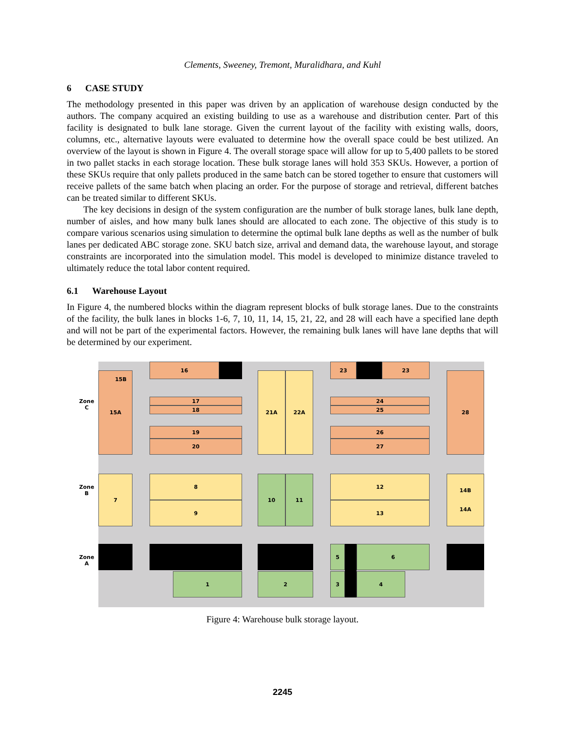Clements, Sweeney, Tremont, Muralidhara, and Kuhl
6 CASE STUDY
The methodology presented in this paper was driven by an application of warehouse design conducted by the authors. The company acquired an existing building to use as a warehouse and distribution center. Part of this facility is designated to bulk lane storage. Given the current layout of the facility with existing walls, doors, columns, etc., alternative layouts were evaluated to determine how the overall space could be best utilized. An overview of the layout is shown in Figure 4. The overall storage space will allow for up to 5,400 pallets to be stored in two pallet stacks in each storage location. These bulk storage lanes will hold 353 SKUs. However, a portion of these SKUs require that only pallets produced in the same batch can be stored together to ensure that customers will receive pallets of the same batch when placing an order. For the purpose of storage and retrieval, different batches can be treated similar to different SKUs.
The key decisions in design of the system configuration are the number of bulk storage lanes, bulk lane depth, number of aisles, and how many bulk lanes should are allocated to each zone. The objective of this study is to compare various scenarios using simulation to determine the optimal bulk lane depths as well as the number of bulk lanes per dedicated ABC storage zone. SKU batch size, arrival and demand data, the warehouse layout, and storage constraints are incorporated into the simulation model. This model is developed to minimize distance traveled to ultimately reduce the total labor content required.
6.1 Warehouse Layout
In Figure 4, the numbered blocks within the diagram represent blocks of bulk storage lanes. Due to the constraints of the facility, the bulk lanes in blocks 1-6, 7, 10, 11, 14, 15, 21, 22, and 28 will each have a specified lane depth and will not be part of the experimental factors. However, the remaining bulk lanes will have lane depths that will be determined by our experiment.
Zone
C
Zone
B
Zone
A
15A 15B
16
17
18
19
20
21A 22A
23 23
24
25
26
27
28
7 8
9
10 11 12
13
14B
14A
5 6
1 2 3 4
Figure 4: Warehouse bulk storage layout.
2245